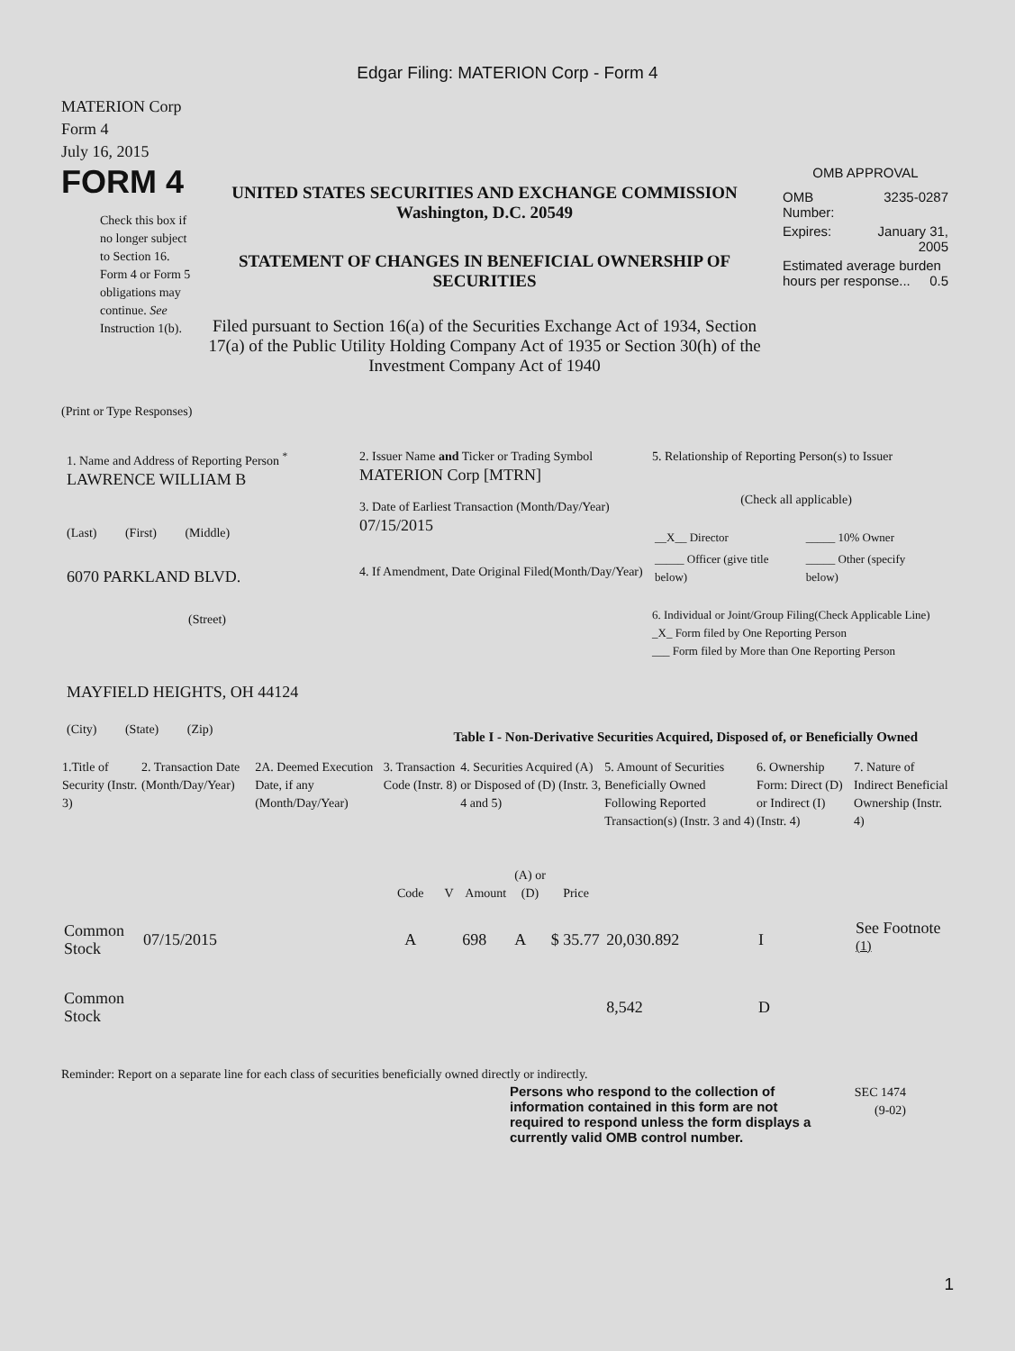Edgar Filing: MATERION Corp - Form 4
MATERION Corp
Form 4
July 16, 2015
FORM 4
Check this box if no longer subject to Section 16. Form 4 or Form 5 obligations may continue. See Instruction 1(b).
UNITED STATES SECURITIES AND EXCHANGE COMMISSION
Washington, D.C. 20549
STATEMENT OF CHANGES IN BENEFICIAL OWNERSHIP OF SECURITIES
Filed pursuant to Section 16(a) of the Securities Exchange Act of 1934, Section 17(a) of the Public Utility Holding Company Act of 1935 or Section 30(h) of the Investment Company Act of 1940
OMB APPROVAL
| OMB Number: | 3235-0287 |
| Expires: | January 31, 2005 |
| Estimated average burden hours per response... 0.5 | |
(Print or Type Responses)
1. Name and Address of Reporting Person <sup>*</sup>
LAWRENCE WILLIAM B
(Last) (First) (Middle)
6070 PARKLAND BLVD.
(Street)
MAYFIELD HEIGHTS, OH 44124
(City) (State) (Zip)
2. Issuer Name and Ticker or Trading Symbol
MATERION Corp [MTRN]
3. Date of Earliest Transaction (Month/Day/Year)
07/15/2015
4. If Amendment, Date Original Filed(Month/Day/Year)
5. Relationship of Reporting Person(s) to Issuer
(Check all applicable)
| __X__ Director | _____ 10% Owner |
| _____ Officer (give title below) | _____ Other (specify below) |
6. Individual or Joint/Group Filing(Check Applicable Line)
_X_ Form filed by One Reporting Person
___ Form filed by More than One Reporting Person
Table I - Non-Derivative Securities Acquired, Disposed of, or Beneficially Owned
| 1.Title of Security (Instr. 3) | 2. Transaction Date (Month/Day/Year) | 2A. Deemed Execution Date, if any (Month/Day/Year) | 3. Transaction Code (Instr. 8) | | 4. Securities Acquired (A) or Disposed of (D) (Instr. 3, 4 and 5) | | | 5. Amount of Securities Beneficially Owned Following Reported Transaction(s) (Instr. 3 and 4) | 6. Ownership Form: Direct (D) or Indirect (I) (Instr. 4) | 7. Nature of Indirect Beneficial Ownership (Instr. 4) |
| --- | --- | --- | --- | --- | --- | --- | --- | --- | --- | --- |
| | | | Code | V | Amount | (A) or (D) | Price | | | |
| Common Stock | 07/15/2015 | | A | | 698 | A | $ 35.77 | 20,030.892 | I | See Footnote <sup>(1)</sup> |
| Common Stock | | | | | | | | 8,542 | D | |
Reminder: Report on a separate line for each class of securities beneficially owned directly or indirectly.
Persons who respond to the collection of information contained in this form are not required to respond unless the form displays a currently valid OMB control number.
SEC 1474
(9-02)
1